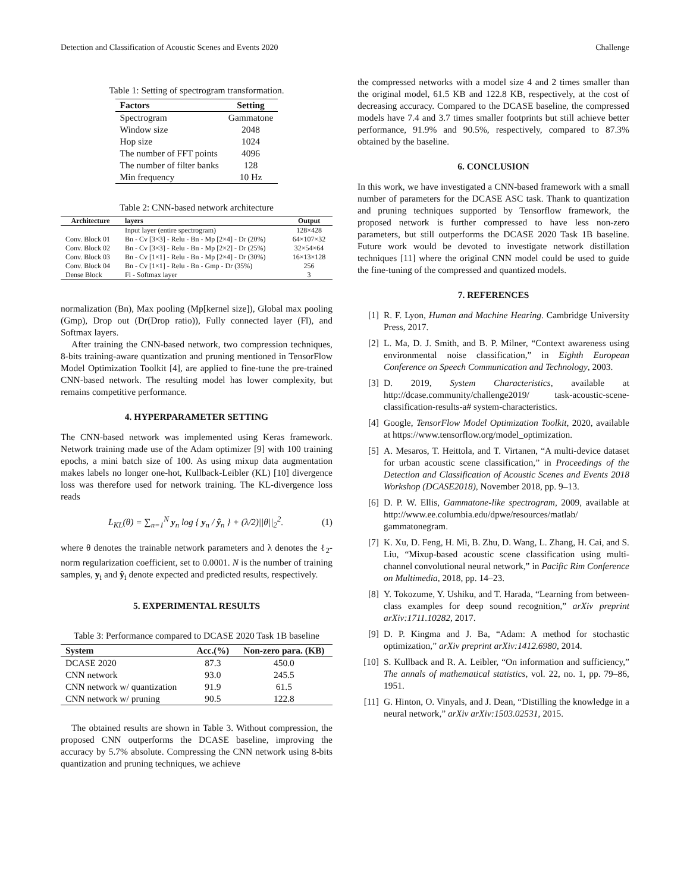Detection and Classification of Acoustic Scenes and Events 2020 Challenge
Table 1: Setting of spectrogram transformation.
| Factors | Setting |
| --- | --- |
| Spectrogram | Gammatone |
| Window size | 2048 |
| Hop size | 1024 |
| The number of FFT points | 4096 |
| The number of filter banks | 128 |
| Min frequency | 10 Hz |
Table 2: CNN-based network architecture
| Architecture | layers | Output |
| --- | --- | --- |
| | Input layer (entire spectrogram) | 128×428 |
| Conv. Block 01 | Bn - Cv [3×3] - Relu - Bn - Mp [2×4] - Dr (20%) | 64×107×32 |
| Conv. Block 02 | Bn - Cv [3×3] - Relu - Bn - Mp [2×2] - Dr (25%) | 32×54×64 |
| Conv. Block 03 | Bn - Cv [1×1] - Relu - Bn - Mp [2×4] - Dr (30%) | 16×13×128 |
| Conv. Block 04 | Bn - Cv [1×1] - Relu - Bn - Gmp - Dr (35%) | 256 |
| Dense Block | Fl - Softmax layer | 3 |
normalization (Bn), Max pooling (Mp[kernel size]), Global max pooling (Gmp), Drop out (Dr(Drop ratio)), Fully connected layer (Fl), and Softmax layers.
After training the CNN-based network, two compression techniques, 8-bits training-aware quantization and pruning mentioned in TensorFlow Model Optimization Toolkit [4], are applied to fine-tune the pre-trained CNN-based network. The resulting model has lower complexity, but remains competitive performance.
4. HYPERPARAMETER SETTING
The CNN-based network was implemented using Keras framework. Network training made use of the Adam optimizer [9] with 100 training epochs, a mini batch size of 100. As using mixup data augmentation makes labels no longer one-hot, Kullback-Leibler (KL) [10] divergence loss was therefore used for network training. The KL-divergence loss reads
L<sub>KL</sub>(θ) = ∑<sub>n=1</sub><sup>N</sup> y<sub>n</sub> log { y<sub>n</sub> / ŷ<sub>n</sub> } + (λ/2)||θ||<sub>2</sub><sup>2</sup>. (1)
where θ denotes the trainable network parameters and λ denotes the ℓ<sub>2</sub>-norm regularization coefficient, set to 0.0001. N is the number of training samples, y<sub>i</sub> and ŷ<sub>i</sub> denote expected and predicted results, respectively.
5. EXPERIMENTAL RESULTS
Table 3: Performance compared to DCASE 2020 Task 1B baseline
| System | Acc.(%) | Non-zero para. (KB) |
| --- | --- | --- |
| DCASE 2020 | 87.3 | 450.0 |
| CNN network | 93.0 | 245.5 |
| CNN network w/ quantization | 91.9 | 61.5 |
| CNN network w/ pruning | 90.5 | 122.8 |
The obtained results are shown in Table 3. Without compression, the proposed CNN outperforms the DCASE baseline, improving the accuracy by 5.7% absolute. Compressing the CNN network using 8-bits quantization and pruning techniques, we achieve
the compressed networks with a model size 4 and 2 times smaller than the original model, 61.5 KB and 122.8 KB, respectively, at the cost of decreasing accuracy. Compared to the DCASE baseline, the compressed models have 7.4 and 3.7 times smaller footprints but still achieve better performance, 91.9% and 90.5%, respectively, compared to 87.3% obtained by the baseline.
6. CONCLUSION
In this work, we have investigated a CNN-based framework with a small number of parameters for the DCASE ASC task. Thank to quantization and pruning techniques supported by Tensorflow framework, the proposed network is further compressed to have less non-zero parameters, but still outperforms the DCASE 2020 Task 1B baseline. Future work would be devoted to investigate network distillation techniques [11] where the original CNN model could be used to guide the fine-tuning of the compressed and quantized models.
7. REFERENCES
[1] R. F. Lyon, Human and Machine Hearing. Cambridge University Press, 2017.
[2] L. Ma, D. J. Smith, and B. P. Milner, “Context awareness using environmental noise classification,” in Eighth European Conference on Speech Communication and Technology, 2003.
[3] D. 2019, System Characteristics, available at http://dcase.community/challenge2019/ task-acoustic-scene-classification-results-a# system-characteristics.
[4] Google, TensorFlow Model Optimization Toolkit, 2020, available at https://www.tensorflow.org/model_optimization.
[5] A. Mesaros, T. Heittola, and T. Virtanen, “A multi-device dataset for urban acoustic scene classification,” in Proceedings of the Detection and Classification of Acoustic Scenes and Events 2018 Workshop (DCASE2018), November 2018, pp. 9–13.
[6] D. P. W. Ellis, Gammatone-like spectrogram, 2009, available at http://www.ee.columbia.edu/dpwe/resources/matlab/ gammatonegram.
[7] K. Xu, D. Feng, H. Mi, B. Zhu, D. Wang, L. Zhang, H. Cai, and S. Liu, “Mixup-based acoustic scene classification using multi-channel convolutional neural network,” in Pacific Rim Conference on Multimedia, 2018, pp. 14–23.
[8] Y. Tokozume, Y. Ushiku, and T. Harada, “Learning from between-class examples for deep sound recognition,” arXiv preprint arXiv:1711.10282, 2017.
[9] D. P. Kingma and J. Ba, “Adam: A method for stochastic optimization,” arXiv preprint arXiv:1412.6980, 2014.
[10]
S. Kullback and R. A. Leibler, “On information and sufficiency,” The annals of mathematical statistics, vol. 22, no. 1, pp. 79–86, 1951.
[11]
G. Hinton, O. Vinyals, and J. Dean, “Distilling the knowledge in a neural network,” arXiv arXiv:1503.02531, 2015.